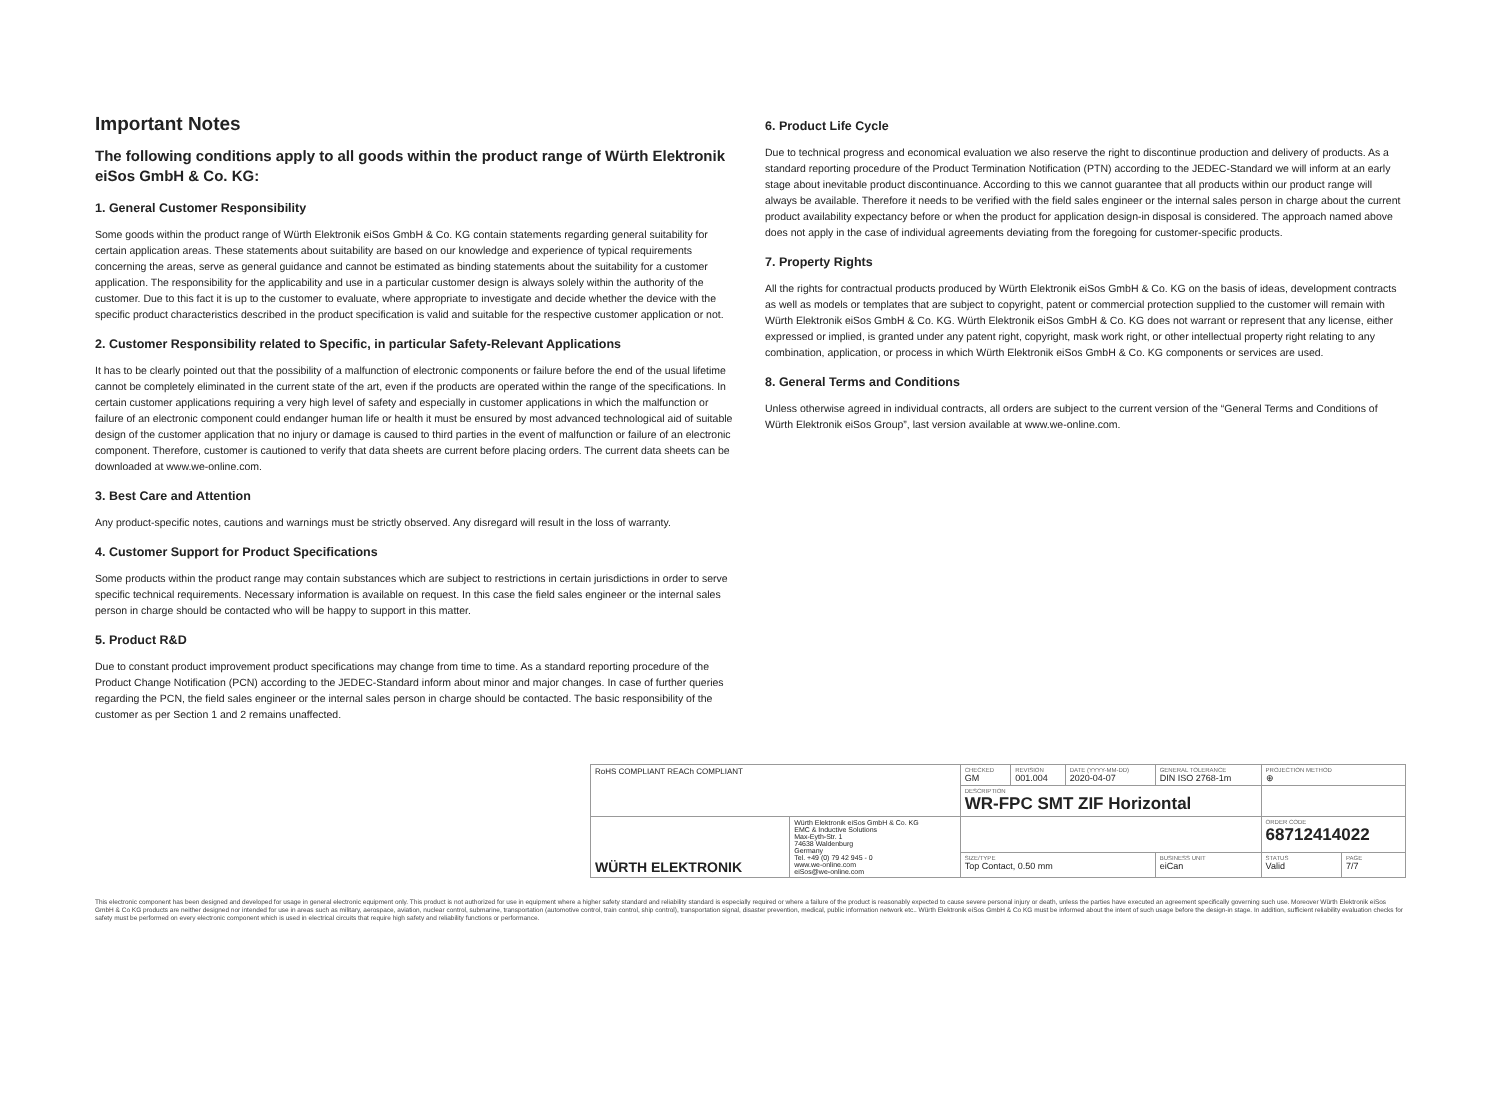Important Notes
The following conditions apply to all goods within the product range of Würth Elektronik eiSos GmbH & Co. KG:
1. General Customer Responsibility
Some goods within the product range of Würth Elektronik eiSos GmbH & Co. KG contain statements regarding general suitability for certain application areas. These statements about suitability are based on our knowledge and experience of typical requirements concerning the areas, serve as general guidance and cannot be estimated as binding statements about the suitability for a customer application. The responsibility for the applicability and use in a particular customer design is always solely within the authority of the customer. Due to this fact it is up to the customer to evaluate, where appropriate to investigate and decide whether the device with the specific product characteristics described in the product specification is valid and suitable for the respective customer application or not.
2. Customer Responsibility related to Specific, in particular Safety-Relevant Applications
It has to be clearly pointed out that the possibility of a malfunction of electronic components or failure before the end of the usual lifetime cannot be completely eliminated in the current state of the art, even if the products are operated within the range of the specifications. In certain customer applications requiring a very high level of safety and especially in customer applications in which the malfunction or failure of an electronic component could endanger human life or health it must be ensured by most advanced technological aid of suitable design of the customer application that no injury or damage is caused to third parties in the event of malfunction or failure of an electronic component. Therefore, customer is cautioned to verify that data sheets are current before placing orders. The current data sheets can be downloaded at www.we-online.com.
3. Best Care and Attention
Any product-specific notes, cautions and warnings must be strictly observed. Any disregard will result in the loss of warranty.
4. Customer Support for Product Specifications
Some products within the product range may contain substances which are subject to restrictions in certain jurisdictions in order to serve specific technical requirements. Necessary information is available on request. In this case the field sales engineer or the internal sales person in charge should be contacted who will be happy to support in this matter.
5. Product R&D
Due to constant product improvement product specifications may change from time to time. As a standard reporting procedure of the Product Change Notification (PCN) according to the JEDEC-Standard inform about minor and major changes. In case of further queries regarding the PCN, the field sales engineer or the internal sales person in charge should be contacted. The basic responsibility of the customer as per Section 1 and 2 remains unaffected.
6. Product Life Cycle
Due to technical progress and economical evaluation we also reserve the right to discontinue production and delivery of products. As a standard reporting procedure of the Product Termination Notification (PTN) according to the JEDEC-Standard we will inform at an early stage about inevitable product discontinuance. According to this we cannot guarantee that all products within our product range will always be available. Therefore it needs to be verified with the field sales engineer or the internal sales person in charge about the current product availability expectancy before or when the product for application design-in disposal is considered. The approach named above does not apply in the case of individual agreements deviating from the foregoing for customer-specific products.
7. Property Rights
All the rights for contractual products produced by Würth Elektronik eiSos GmbH & Co. KG on the basis of ideas, development contracts as well as models or templates that are subject to copyright, patent or commercial protection supplied to the customer will remain with Würth Elektronik eiSos GmbH & Co. KG. Würth Elektronik eiSos GmbH & Co. KG does not warrant or represent that any license, either expressed or implied, is granted under any patent right, copyright, mask work right, or other intellectual property right relating to any combination, application, or process in which Würth Elektronik eiSos GmbH & Co. KG components or services are used.
8. General Terms and Conditions
Unless otherwise agreed in individual contracts, all orders are subject to the current version of the “General Terms and Conditions of Würth Elektronik eiSos Group”, last version available at www.we-online.com.
| RoHS COMPLIANT REACh COMPLIANT | | CHECKED GM | REVISION 001.004 | DATE (YYYY-MM-DD) 2020-04-07 | GENERAL TOLERANCE DIN ISO 2768-1m | PROJECTION METHOD ⊕ | |
| | | DESCRIPTION WR-FPC SMT ZIF Horizontal | | | | | |
| WÜRTH ELEKTRONIK | Würth Elektronik eiSos GmbH & Co. KG EMC & Inductive Solutions Max-Eyth-Str. 1 74638 Waldenburg Germany Tel. +49 (0) 79 42 945 - 0 www.we-online.com eiSos@we-online.com | | | | | ORDER CODE 68712414022 | |
| | | SIZE/TYPE Top Contact, 0.50 mm | | | BUSINESS UNIT eiCan | STATUS Valid | PAGE 7/7 |
This electronic component has been designed and developed for usage in general electronic equipment only. This product is not authorized for use in equipment where a higher safety standard and reliability standard is especially required or where a failure of the product is reasonably expected to cause severe personal injury or death, unless the parties have executed an agreement specifically governing such use. Moreover Würth Elektronik eiSos GmbH & Co KG products are neither designed nor intended for use in areas such as military, aerospace, aviation, nuclear control, submarine, transportation (automotive control, train control, ship control), transportation signal, disaster prevention, medical, public information network etc.. Würth Elektronik eiSos GmbH & Co KG must be informed about the intent of such usage before the design-in stage. In addition, sufficient reliability evaluation checks for safety must be performed on every electronic component which is used in electrical circuits that require high safety and reliability functions or performance.